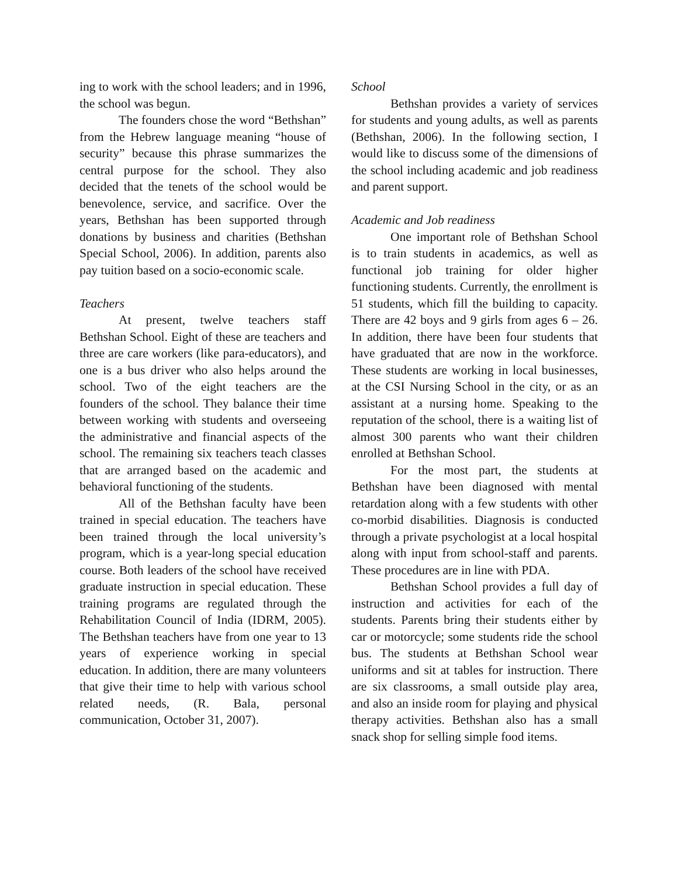ing to work with the school leaders; and in 1996, the school was begun.
The founders chose the word “Bethshan” from the Hebrew language meaning “house of security” because this phrase summarizes the central purpose for the school. They also decided that the tenets of the school would be benevolence, service, and sacrifice. Over the years, Bethshan has been supported through donations by business and charities (Bethshan Special School, 2006). In addition, parents also pay tuition based on a socio-economic scale.
Teachers
At present, twelve teachers staff Bethshan School. Eight of these are teachers and three are care workers (like para-educators), and one is a bus driver who also helps around the school. Two of the eight teachers are the founders of the school. They balance their time between working with students and overseeing the administrative and financial aspects of the school. The remaining six teachers teach classes that are arranged based on the academic and behavioral functioning of the students.
All of the Bethshan faculty have been trained in special education. The teachers have been trained through the local university’s program, which is a year-long special education course. Both leaders of the school have received graduate instruction in special education. These training programs are regulated through the Rehabilitation Council of India (IDRM, 2005). The Bethshan teachers have from one year to 13 years of experience working in special education. In addition, there are many volunteers that give their time to help with various school related needs, (R. Bala, personal communication, October 31, 2007).
School
Bethshan provides a variety of services for students and young adults, as well as parents (Bethshan, 2006). In the following section, I would like to discuss some of the dimensions of the school including academic and job readiness and parent support.
Academic and Job readiness
One important role of Bethshan School is to train students in academics, as well as functional job training for older higher functioning students. Currently, the enrollment is 51 students, which fill the building to capacity. There are 42 boys and 9 girls from ages 6 – 26. In addition, there have been four students that have graduated that are now in the workforce. These students are working in local businesses, at the CSI Nursing School in the city, or as an assistant at a nursing home. Speaking to the reputation of the school, there is a waiting list of almost 300 parents who want their children enrolled at Bethshan School.
For the most part, the students at Bethshan have been diagnosed with mental retardation along with a few students with other co-morbid disabilities. Diagnosis is conducted through a private psychologist at a local hospital along with input from school-staff and parents. These procedures are in line with PDA.
Bethshan School provides a full day of instruction and activities for each of the students. Parents bring their students either by car or motorcycle; some students ride the school bus. The students at Bethshan School wear uniforms and sit at tables for instruction. There are six classrooms, a small outside play area, and also an inside room for playing and physical therapy activities. Bethshan also has a small snack shop for selling simple food items.